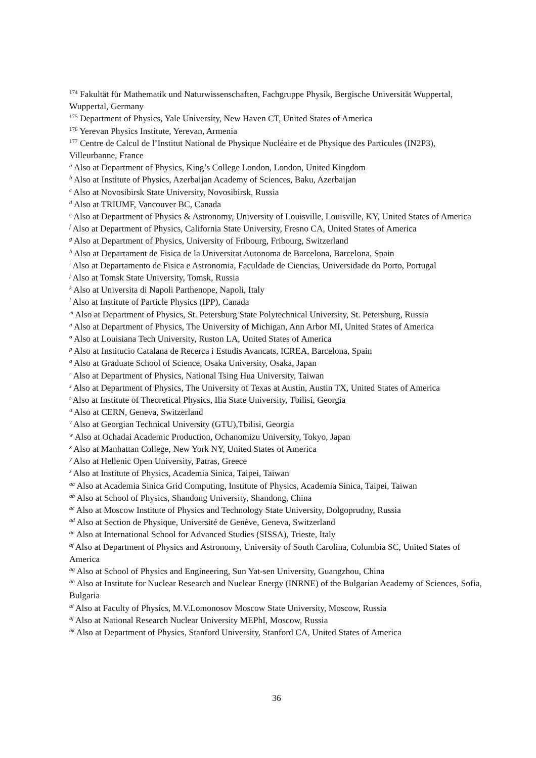<sup>174</sup> Fakultät für Mathematik und Naturwissenschaften, Fachgruppe Physik, Bergische Universität Wuppertal, Wuppertal, Germany
<sup>175</sup> Department of Physics, Yale University, New Haven CT, United States of America
<sup>176</sup> Yerevan Physics Institute, Yerevan, Armenia
<sup>177</sup> Centre de Calcul de l’Institut National de Physique Nucléaire et de Physique des Particules (IN2P3), Villeurbanne, France
<sup>a</sup> Also at Department of Physics, King’s College London, London, United Kingdom
<sup>b</sup> Also at Institute of Physics, Azerbaijan Academy of Sciences, Baku, Azerbaijan
<sup>c</sup> Also at Novosibirsk State University, Novosibirsk, Russia
<sup>d</sup> Also at TRIUMF, Vancouver BC, Canada
<sup>e</sup> Also at Department of Physics & Astronomy, University of Louisville, Louisville, KY, United States of America
<sup>f</sup> Also at Department of Physics, California State University, Fresno CA, United States of America
<sup>g</sup> Also at Department of Physics, University of Fribourg, Fribourg, Switzerland
<sup>h</sup> Also at Departament de Fisica de la Universitat Autonoma de Barcelona, Barcelona, Spain
<sup>i</sup> Also at Departamento de Fisica e Astronomia, Faculdade de Ciencias, Universidade do Porto, Portugal
<sup>j</sup> Also at Tomsk State University, Tomsk, Russia
<sup>k</sup> Also at Universita di Napoli Parthenope, Napoli, Italy
<sup>l</sup> Also at Institute of Particle Physics (IPP), Canada
<sup>m</sup> Also at Department of Physics, St. Petersburg State Polytechnical University, St. Petersburg, Russia
<sup>n</sup> Also at Department of Physics, The University of Michigan, Ann Arbor MI, United States of America
<sup>o</sup> Also at Louisiana Tech University, Ruston LA, United States of America
<sup>p</sup> Also at Institucio Catalana de Recerca i Estudis Avancats, ICREA, Barcelona, Spain
<sup>q</sup> Also at Graduate School of Science, Osaka University, Osaka, Japan
<sup>r</sup> Also at Department of Physics, National Tsing Hua University, Taiwan
<sup>s</sup> Also at Department of Physics, The University of Texas at Austin, Austin TX, United States of America
<sup>t</sup> Also at Institute of Theoretical Physics, Ilia State University, Tbilisi, Georgia
<sup>u</sup> Also at CERN, Geneva, Switzerland
<sup>v</sup> Also at Georgian Technical University (GTU),Tbilisi, Georgia
<sup>w</sup> Also at Ochadai Academic Production, Ochanomizu University, Tokyo, Japan
<sup>x</sup> Also at Manhattan College, New York NY, United States of America
<sup>y</sup> Also at Hellenic Open University, Patras, Greece
<sup>z</sup> Also at Institute of Physics, Academia Sinica, Taipei, Taiwan
<sup>aa</sup> Also at Academia Sinica Grid Computing, Institute of Physics, Academia Sinica, Taipei, Taiwan
<sup>ab</sup> Also at School of Physics, Shandong University, Shandong, China
<sup>ac</sup> Also at Moscow Institute of Physics and Technology State University, Dolgoprudny, Russia
<sup>ad</sup> Also at Section de Physique, Université de Genève, Geneva, Switzerland
<sup>ae</sup> Also at International School for Advanced Studies (SISSA), Trieste, Italy
<sup>af</sup> Also at Department of Physics and Astronomy, University of South Carolina, Columbia SC, United States of America
<sup>ag</sup> Also at School of Physics and Engineering, Sun Yat-sen University, Guangzhou, China
<sup>ah</sup> Also at Institute for Nuclear Research and Nuclear Energy (INRNE) of the Bulgarian Academy of Sciences, Sofia, Bulgaria
<sup>ai</sup> Also at Faculty of Physics, M.V.Lomonosov Moscow State University, Moscow, Russia
<sup>aj</sup> Also at National Research Nuclear University MEPhI, Moscow, Russia
<sup>ak</sup> Also at Department of Physics, Stanford University, Stanford CA, United States of America
36